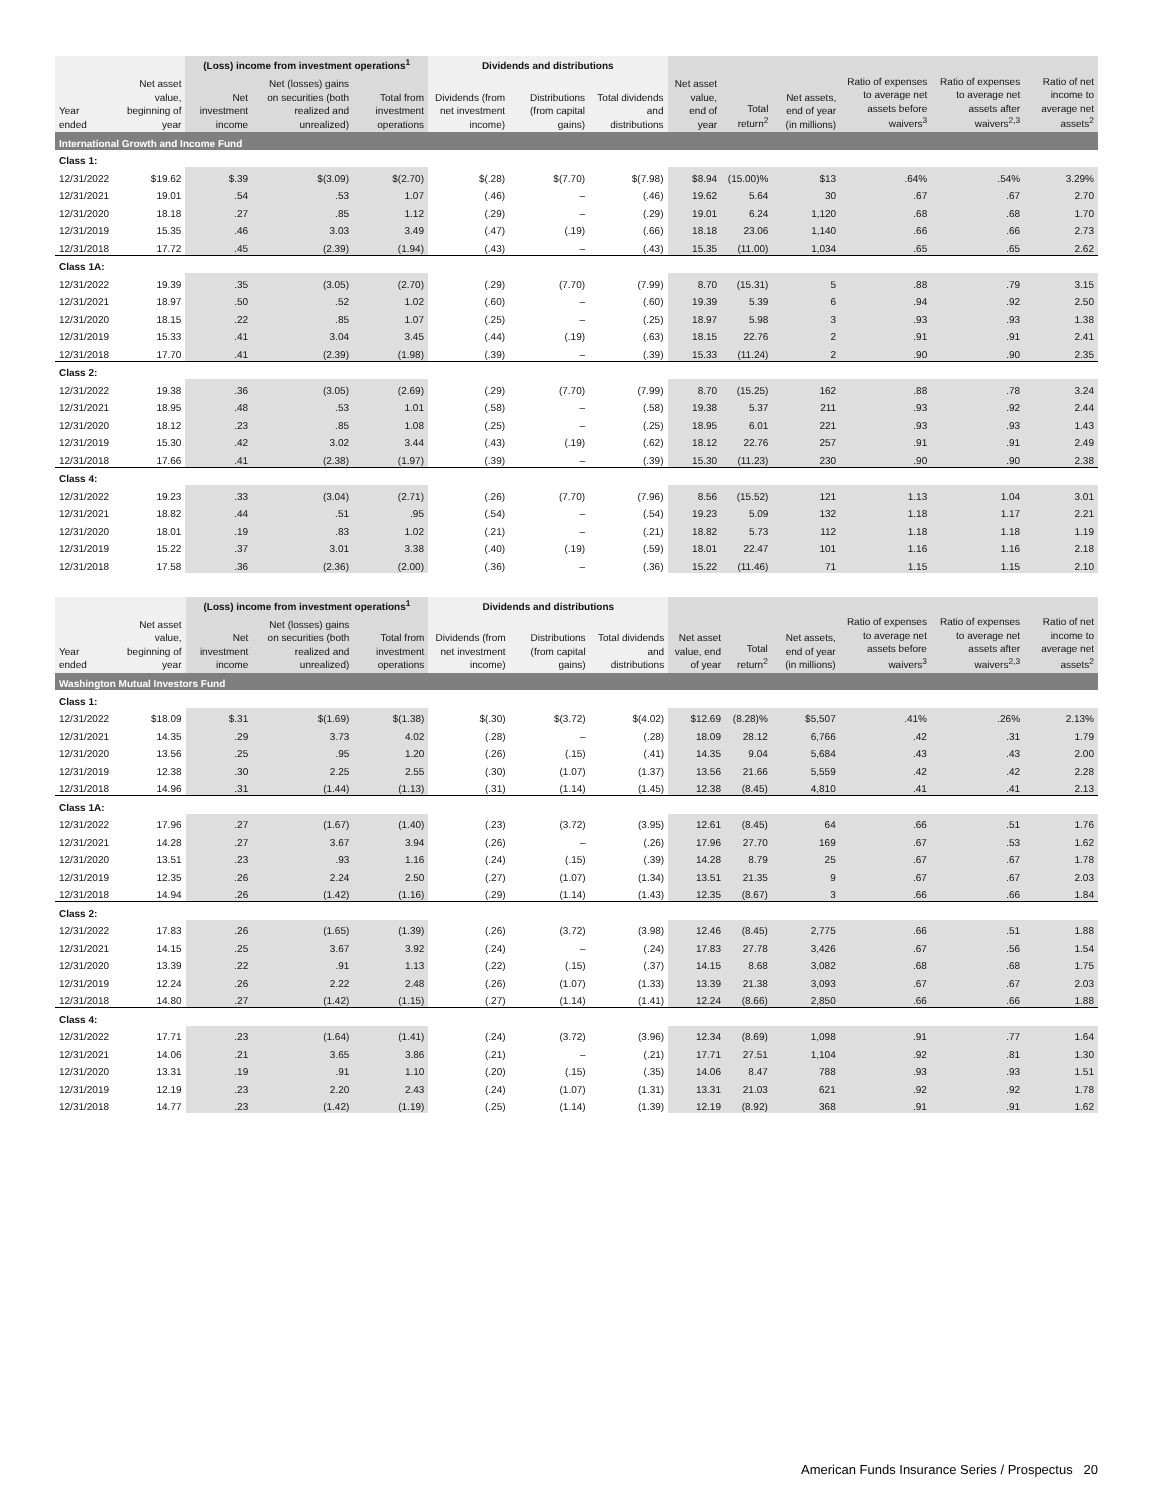| | | (Loss) income from investment operations<sup>1</sup> | | | Dividends and distributions | | | | | | | | |
| --- | --- | --- | --- | --- | --- | --- | --- | --- | --- | --- | --- | --- | --- |
| Year ended | Net asset value, beginning of year | Net investment income | Net (losses) gains on securities (both realized and unrealized) | Total from investment operations | Dividends (from net investment income) | Distributions (from capital gains) | Total dividends and distributions | Net asset value, end of year | Total return<sup>2</sup> | Net assets, end of year (in millions) | Ratio of expenses to average net assets before waivers<sup>3</sup> | Ratio of expenses to average net assets after waivers<sup>2,3</sup> | Ratio of net income to average net assets<sup>2</sup> |
| International Growth and Income Fund | | | | | | | | | | | | | |
| Class 1: | | | | | | | | | | | | | |
| 12/31/2022 | $19.62 | $.39 | $(3.09) | $(2.70) | $(.28) | $(7.70) | $(7.98) | $8.94 | (15.00)% | $13 | .64% | .54% | 3.29% |
| 12/31/2021 | 19.01 | .54 | .53 | 1.07 | (.46) | – | (.46) | 19.62 | 5.64 | 30 | .67 | .67 | 2.70 |
| 12/31/2020 | 18.18 | .27 | .85 | 1.12 | (.29) | – | (.29) | 19.01 | 6.24 | 1,120 | .68 | .68 | 1.70 |
| 12/31/2019 | 15.35 | .46 | 3.03 | 3.49 | (.47) | (.19) | (.66) | 18.18 | 23.06 | 1,140 | .66 | .66 | 2.73 |
| 12/31/2018 | 17.72 | .45 | (2.39) | (1.94) | (.43) | – | (.43) | 15.35 | (11.00) | 1,034 | .65 | .65 | 2.62 |
| Class 1A: | | | | | | | | | | | | | |
| 12/31/2022 | 19.39 | .35 | (3.05) | (2.70) | (.29) | (7.70) | (7.99) | 8.70 | (15.31) | 5 | .88 | .79 | 3.15 |
| 12/31/2021 | 18.97 | .50 | .52 | 1.02 | (.60) | – | (.60) | 19.39 | 5.39 | 6 | .94 | .92 | 2.50 |
| 12/31/2020 | 18.15 | .22 | .85 | 1.07 | (.25) | – | (.25) | 18.97 | 5.98 | 3 | .93 | .93 | 1.38 |
| 12/31/2019 | 15.33 | .41 | 3.04 | 3.45 | (.44) | (.19) | (.63) | 18.15 | 22.76 | 2 | .91 | .91 | 2.41 |
| 12/31/2018 | 17.70 | .41 | (2.39) | (1.98) | (.39) | – | (.39) | 15.33 | (11.24) | 2 | .90 | .90 | 2.35 |
| Class 2: | | | | | | | | | | | | | |
| 12/31/2022 | 19.38 | .36 | (3.05) | (2.69) | (.29) | (7.70) | (7.99) | 8.70 | (15.25) | 162 | .88 | .78 | 3.24 |
| 12/31/2021 | 18.95 | .48 | .53 | 1.01 | (.58) | – | (.58) | 19.38 | 5.37 | 211 | .93 | .92 | 2.44 |
| 12/31/2020 | 18.12 | .23 | .85 | 1.08 | (.25) | – | (.25) | 18.95 | 6.01 | 221 | .93 | .93 | 1.43 |
| 12/31/2019 | 15.30 | .42 | 3.02 | 3.44 | (.43) | (.19) | (.62) | 18.12 | 22.76 | 257 | .91 | .91 | 2.49 |
| 12/31/2018 | 17.66 | .41 | (2.38) | (1.97) | (.39) | – | (.39) | 15.30 | (11.23) | 230 | .90 | .90 | 2.38 |
| Class 4: | | | | | | | | | | | | | |
| 12/31/2022 | 19.23 | .33 | (3.04) | (2.71) | (.26) | (7.70) | (7.96) | 8.56 | (15.52) | 121 | 1.13 | 1.04 | 3.01 |
| 12/31/2021 | 18.82 | .44 | .51 | .95 | (.54) | – | (.54) | 19.23 | 5.09 | 132 | 1.18 | 1.17 | 2.21 |
| 12/31/2020 | 18.01 | .19 | .83 | 1.02 | (.21) | – | (.21) | 18.82 | 5.73 | 112 | 1.18 | 1.18 | 1.19 |
| 12/31/2019 | 15.22 | .37 | 3.01 | 3.38 | (.40) | (.19) | (.59) | 18.01 | 22.47 | 101 | 1.16 | 1.16 | 2.18 |
| 12/31/2018 | 17.58 | .36 | (2.36) | (2.00) | (.36) | – | (.36) | 15.22 | (11.46) | 71 | 1.15 | 1.15 | 2.10 |
| | | (Loss) income from investment operations<sup>1</sup> | | | Dividends and distributions | | | | | | | | |
| --- | --- | --- | --- | --- | --- | --- | --- | --- | --- | --- | --- | --- | --- |
| Year ended | Net asset value, beginning of year | Net investment income | Net (losses) gains on securities (both realized and unrealized) | Total from investment operations | Dividends (from net investment income) | Distributions (from capital gains) | Total dividends and distributions | Net asset value, end of year | Total return<sup>2</sup> | Net assets, end of year (in millions) | Ratio of expenses to average net assets before waivers<sup>3</sup> | Ratio of expenses to average net assets after waivers<sup>2,3</sup> | Ratio of net income to average net assets<sup>2</sup> |
| Washington Mutual Investors Fund | | | | | | | | | | | | | |
| Class 1: | | | | | | | | | | | | | |
| 12/31/2022 | $18.09 | $.31 | $(1.69) | $(1.38) | $(.30) | $(3.72) | $(4.02) | $12.69 | (8.28)% | $5,507 | .41% | .26% | 2.13% |
| 12/31/2021 | 14.35 | .29 | 3.73 | 4.02 | (.28) | – | (.28) | 18.09 | 28.12 | 6,766 | .42 | .31 | 1.79 |
| 12/31/2020 | 13.56 | .25 | .95 | 1.20 | (.26) | (.15) | (.41) | 14.35 | 9.04 | 5,684 | .43 | .43 | 2.00 |
| 12/31/2019 | 12.38 | .30 | 2.25 | 2.55 | (.30) | (1.07) | (1.37) | 13.56 | 21.66 | 5,559 | .42 | .42 | 2.28 |
| 12/31/2018 | 14.96 | .31 | (1.44) | (1.13) | (.31) | (1.14) | (1.45) | 12.38 | (8.45) | 4,810 | .41 | .41 | 2.13 |
| Class 1A: | | | | | | | | | | | | | |
| 12/31/2022 | 17.96 | .27 | (1.67) | (1.40) | (.23) | (3.72) | (3.95) | 12.61 | (8.45) | 64 | .66 | .51 | 1.76 |
| 12/31/2021 | 14.28 | .27 | 3.67 | 3.94 | (.26) | – | (.26) | 17.96 | 27.70 | 169 | .67 | .53 | 1.62 |
| 12/31/2020 | 13.51 | .23 | .93 | 1.16 | (.24) | (.15) | (.39) | 14.28 | 8.79 | 25 | .67 | .67 | 1.78 |
| 12/31/2019 | 12.35 | .26 | 2.24 | 2.50 | (.27) | (1.07) | (1.34) | 13.51 | 21.35 | 9 | .67 | .67 | 2.03 |
| 12/31/2018 | 14.94 | .26 | (1.42) | (1.16) | (.29) | (1.14) | (1.43) | 12.35 | (8.67) | 3 | .66 | .66 | 1.84 |
| Class 2: | | | | | | | | | | | | | |
| 12/31/2022 | 17.83 | .26 | (1.65) | (1.39) | (.26) | (3.72) | (3.98) | 12.46 | (8.45) | 2,775 | .66 | .51 | 1.88 |
| 12/31/2021 | 14.15 | .25 | 3.67 | 3.92 | (.24) | – | (.24) | 17.83 | 27.78 | 3,426 | .67 | .56 | 1.54 |
| 12/31/2020 | 13.39 | .22 | .91 | 1.13 | (.22) | (.15) | (.37) | 14.15 | 8.68 | 3,082 | .68 | .68 | 1.75 |
| 12/31/2019 | 12.24 | .26 | 2.22 | 2.48 | (.26) | (1.07) | (1.33) | 13.39 | 21.38 | 3,093 | .67 | .67 | 2.03 |
| 12/31/2018 | 14.80 | .27 | (1.42) | (1.15) | (.27) | (1.14) | (1.41) | 12.24 | (8.66) | 2,850 | .66 | .66 | 1.88 |
| Class 4: | | | | | | | | | | | | | |
| 12/31/2022 | 17.71 | .23 | (1.64) | (1.41) | (.24) | (3.72) | (3.96) | 12.34 | (8.69) | 1,098 | .91 | .77 | 1.64 |
| 12/31/2021 | 14.06 | .21 | 3.65 | 3.86 | (.21) | – | (.21) | 17.71 | 27.51 | 1,104 | .92 | .81 | 1.30 |
| 12/31/2020 | 13.31 | .19 | .91 | 1.10 | (.20) | (.15) | (.35) | 14.06 | 8.47 | 788 | .93 | .93 | 1.51 |
| 12/31/2019 | 12.19 | .23 | 2.20 | 2.43 | (.24) | (1.07) | (1.31) | 13.31 | 21.03 | 621 | .92 | .92 | 1.78 |
| 12/31/2018 | 14.77 | .23 | (1.42) | (1.19) | (.25) | (1.14) | (1.39) | 12.19 | (8.92) | 368 | .91 | .91 | 1.62 |
American Funds Insurance Series / Prospectus 20